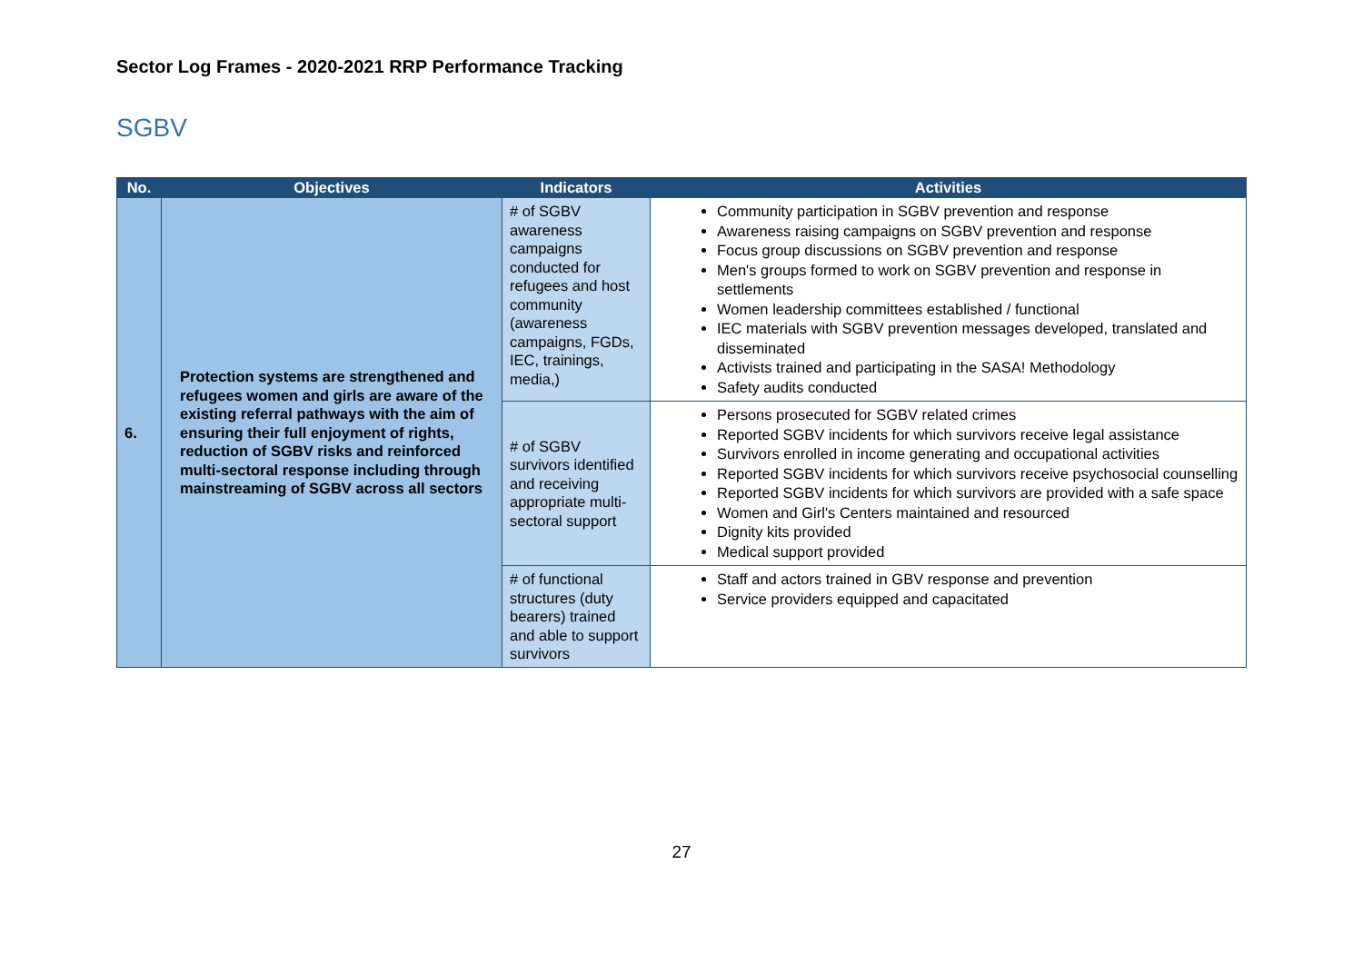Sector Log Frames - 2020-2021 RRP Performance Tracking
SGBV
| No. | Objectives | Indicators | Activities |
| --- | --- | --- | --- |
| 6. | Protection systems are strengthened and refugees women and girls are aware of the existing referral pathways with the aim of ensuring their full enjoyment of rights, reduction of SGBV risks and reinforced multi-sectoral response including through mainstreaming of SGBV across all sectors | # of SGBV awareness campaigns conducted for refugees and host community (awareness campaigns, FGDs, IEC, trainings, media,) | Community participation in SGBV prevention and response Awareness raising campaigns on SGBV prevention and response Focus group discussions on SGBV prevention and response Men's groups formed to work on SGBV prevention and response in settlements Women leadership committees established / functional IEC materials with SGBV prevention messages developed, translated and disseminated Activists trained and participating in the SASA! Methodology Safety audits conducted |
| | | # of SGBV survivors identified and receiving appropriate multi-sectoral support | Persons prosecuted for SGBV related crimes Reported SGBV incidents for which survivors receive legal assistance Survivors enrolled in income generating and occupational activities Reported SGBV incidents for which survivors receive psychosocial counselling Reported SGBV incidents for which survivors are provided with a safe space Women and Girl's Centers maintained and resourced Dignity kits provided Medical support provided |
| | | # of functional structures (duty bearers) trained and able to support survivors | Staff and actors trained in GBV response and prevention Service providers equipped and capacitated |
27